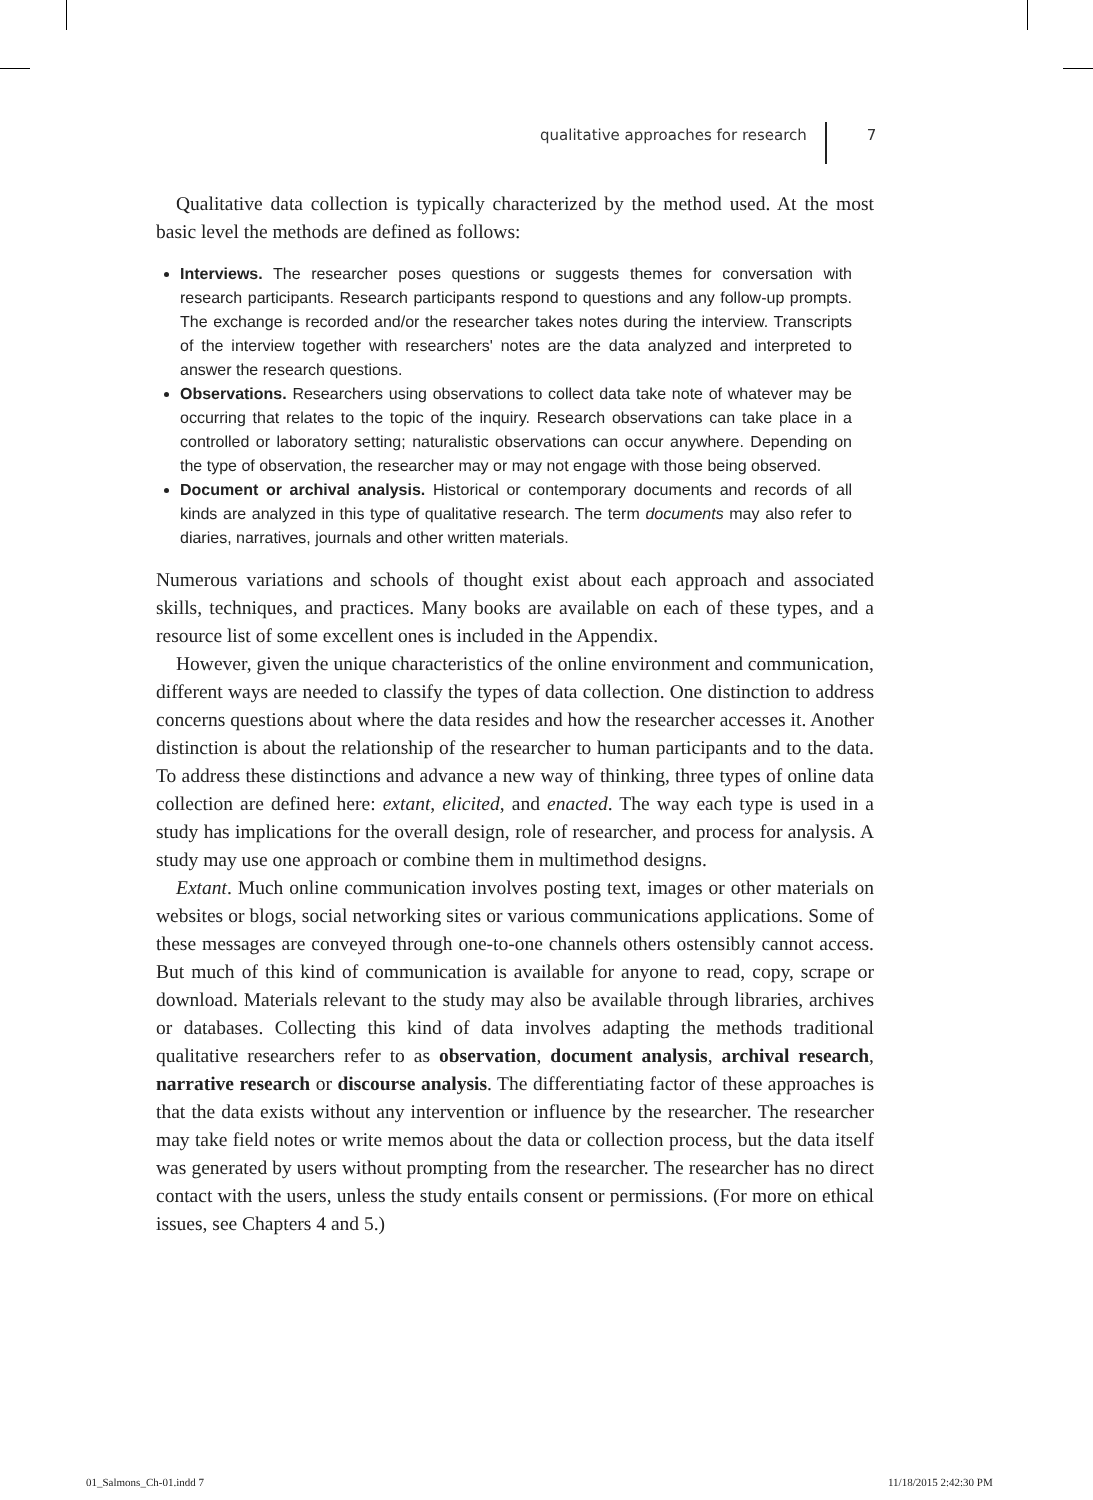qualitative approaches for research 7
Qualitative data collection is typically characterized by the method used. At the most basic level the methods are defined as follows:
Interviews. The researcher poses questions or suggests themes for conversation with research participants. Research participants respond to questions and any follow-up prompts. The exchange is recorded and/or the researcher takes notes during the interview. Transcripts of the interview together with researchers' notes are the data analyzed and interpreted to answer the research questions.
Observations. Researchers using observations to collect data take note of whatever may be occurring that relates to the topic of the inquiry. Research observations can take place in a controlled or laboratory setting; naturalistic observations can occur anywhere. Depending on the type of observation, the researcher may or may not engage with those being observed.
Document or archival analysis. Historical or contemporary documents and records of all kinds are analyzed in this type of qualitative research. The term documents may also refer to diaries, narratives, journals and other written materials.
Numerous variations and schools of thought exist about each approach and associated skills, techniques, and practices. Many books are available on each of these types, and a resource list of some excellent ones is included in the Appendix.
However, given the unique characteristics of the online environment and communication, different ways are needed to classify the types of data collection. One distinction to address concerns questions about where the data resides and how the researcher accesses it. Another distinction is about the relationship of the researcher to human participants and to the data. To address these distinctions and advance a new way of thinking, three types of online data collection are defined here: extant, elicited, and enacted. The way each type is used in a study has implications for the overall design, role of researcher, and process for analysis. A study may use one approach or combine them in multimethod designs.
Extant. Much online communication involves posting text, images or other materials on websites or blogs, social networking sites or various communications applications. Some of these messages are conveyed through one-to-one channels others ostensibly cannot access. But much of this kind of communication is available for anyone to read, copy, scrape or download. Materials relevant to the study may also be available through libraries, archives or databases. Collecting this kind of data involves adapting the methods traditional qualitative researchers refer to as observation, document analysis, archival research, narrative research or discourse analysis. The differentiating factor of these approaches is that the data exists without any intervention or influence by the researcher. The researcher may take field notes or write memos about the data or collection process, but the data itself was generated by users without prompting from the researcher. The researcher has no direct contact with the users, unless the study entails consent or permissions. (For more on ethical issues, see Chapters 4 and 5.)
01_Salmons_Ch-01.indd 7 11/18/2015 2:42:30 PM